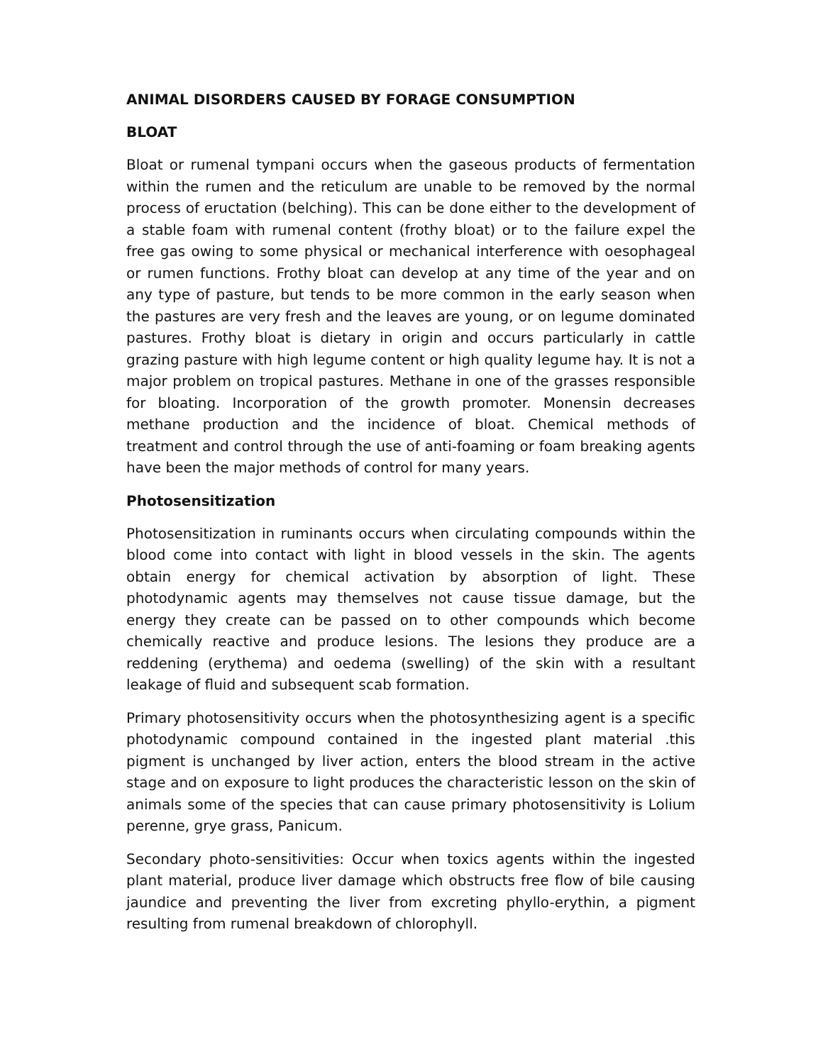ANIMAL DISORDERS CAUSED BY FORAGE CONSUMPTION
BLOAT
Bloat or rumenal tympani occurs when the gaseous products of fermentation within the rumen and the reticulum are unable to be removed by the normal process of eructation (belching). This can be done either to the development of a stable foam with rumenal content (frothy bloat) or to the failure expel the free gas owing to some physical or mechanical interference with oesophageal or rumen functions. Frothy bloat can develop at any time of the year and on any type of pasture, but tends to be more common in the early season when the pastures are very fresh and the leaves are young, or on legume dominated pastures. Frothy bloat is dietary in origin and occurs particularly in cattle grazing pasture with high legume content or high quality legume hay. It is not a major problem on tropical pastures. Methane in one of the grasses responsible for bloating. Incorporation of the growth promoter. Monensin decreases methane production and the incidence of bloat. Chemical methods of treatment and control through the use of anti-foaming or foam breaking agents have been the major methods of control for many years.
Photosensitization
Photosensitization in ruminants occurs when circulating compounds within the blood come into contact with light in blood vessels in the skin. The agents obtain energy for chemical activation by absorption of light. These photodynamic agents may themselves not cause tissue damage, but the energy they create can be passed on to other compounds which become chemically reactive and produce lesions. The lesions they produce are a reddening (erythema) and oedema (swelling) of the skin with a resultant leakage of fluid and subsequent scab formation.
Primary photosensitivity occurs when the photosynthesizing agent is a specific photodynamic compound contained in the ingested plant material .this pigment is unchanged by liver action, enters the blood stream in the active stage and on exposure to light produces the characteristic lesson on the skin of animals some of the species that can cause primary photosensitivity is Lolium perenne, grye grass, Panicum.
Secondary photo-sensitivities: Occur when toxics agents within the ingested plant material, produce liver damage which obstructs free flow of bile causing jaundice and preventing the liver from excreting phyllo-erythin, a pigment resulting from rumenal breakdown of chlorophyll.